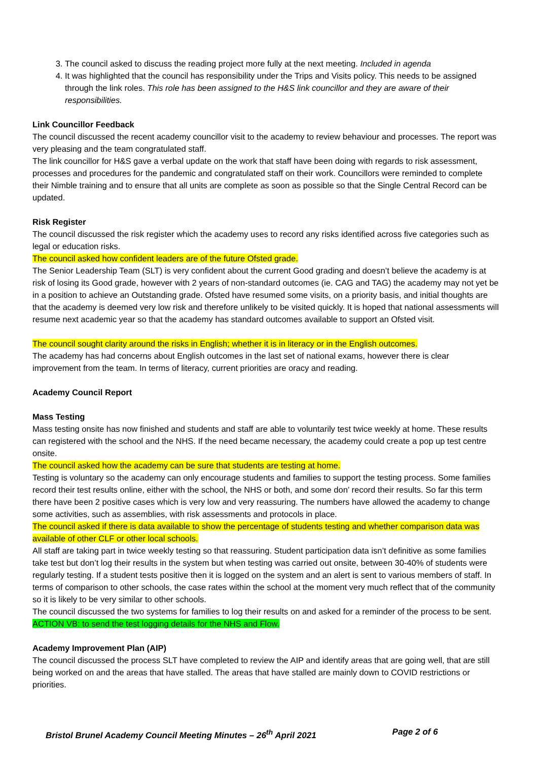3. The council asked to discuss the reading project more fully at the next meeting. Included in agenda
4. It was highlighted that the council has responsibility under the Trips and Visits policy. This needs to be assigned through the link roles. This role has been assigned to the H&S link councillor and they are aware of their responsibilities.
Link Councillor Feedback
The council discussed the recent academy councillor visit to the academy to review behaviour and processes. The report was very pleasing and the team congratulated staff.
The link councillor for H&S gave a verbal update on the work that staff have been doing with regards to risk assessment, processes and procedures for the pandemic and congratulated staff on their work. Councillors were reminded to complete their Nimble training and to ensure that all units are complete as soon as possible so that the Single Central Record can be updated.
Risk Register
The council discussed the risk register which the academy uses to record any risks identified across five categories such as legal or education risks.
The council asked how confident leaders are of the future Ofsted grade.
The Senior Leadership Team (SLT) is very confident about the current Good grading and doesn’t believe the academy is at risk of losing its Good grade, however with 2 years of non-standard outcomes (ie. CAG and TAG) the academy may not yet be in a position to achieve an Outstanding grade. Ofsted have resumed some visits, on a priority basis, and initial thoughts are that the academy is deemed very low risk and therefore unlikely to be visited quickly. It is hoped that national assessments will resume next academic year so that the academy has standard outcomes available to support an Ofsted visit.
The council sought clarity around the risks in English; whether it is in literacy or in the English outcomes.
The academy has had concerns about English outcomes in the last set of national exams, however there is clear improvement from the team. In terms of literacy, current priorities are oracy and reading.
Academy Council Report
Mass Testing
Mass testing onsite has now finished and students and staff are able to voluntarily test twice weekly at home. These results can registered with the school and the NHS. If the need became necessary, the academy could create a pop up test centre onsite.
The council asked how the academy can be sure that students are testing at home.
Testing is voluntary so the academy can only encourage students and families to support the testing process. Some families record their test results online, either with the school, the NHS or both, and some don’ record their results. So far this term there have been 2 positive cases which is very low and very reassuring. The numbers have allowed the academy to change some activities, such as assemblies, with risk assessments and protocols in place.
The council asked if there is data available to show the percentage of students testing and whether comparison data was available of other CLF or other local schools.
All staff are taking part in twice weekly testing so that reassuring. Student participation data isn’t definitive as some families take test but don’t log their results in the system but when testing was carried out onsite, between 30-40% of students were regularly testing. If a student tests positive then it is logged on the system and an alert is sent to various members of staff. In terms of comparison to other schools, the case rates within the school at the moment very much reflect that of the community so it is likely to be very similar to other schools.
The council discussed the two systems for families to log their results on and asked for a reminder of the process to be sent. ACTION VB: to send the test logging details for the NHS and Flow.
Academy Improvement Plan (AIP)
The council discussed the process SLT have completed to review the AIP and identify areas that are going well, that are still being worked on and the areas that have stalled. The areas that have stalled are mainly down to COVID restrictions or priorities.
Bristol Brunel Academy Council Meeting Minutes – 26<sup>th</sup> April 2021 Page 2 of 6